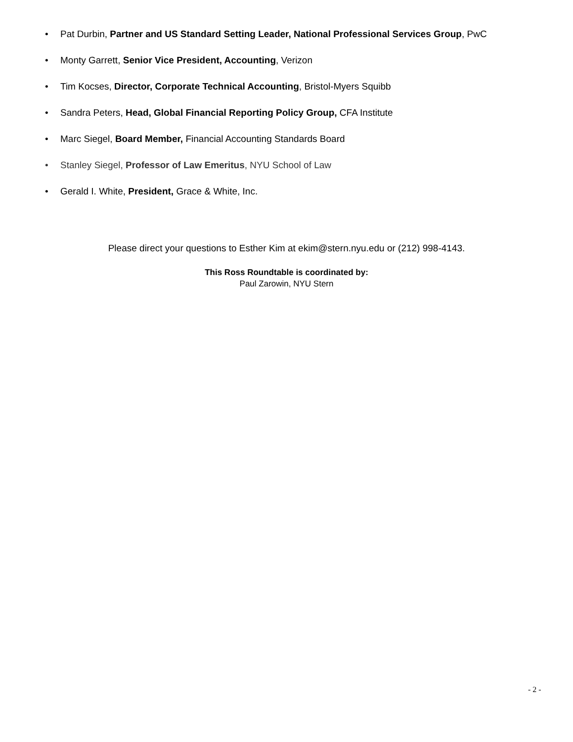• Pat Durbin, Partner and US Standard Setting Leader, National Professional Services Group, PwC
• Monty Garrett, Senior Vice President, Accounting, Verizon
• Tim Kocses, Director, Corporate Technical Accounting, Bristol-Myers Squibb
• Sandra Peters, Head, Global Financial Reporting Policy Group, CFA Institute
• Marc Siegel, Board Member, Financial Accounting Standards Board
• Stanley Siegel, Professor of Law Emeritus, NYU School of Law
• Gerald I. White, President, Grace & White, Inc.
Please direct your questions to Esther Kim at ekim@stern.nyu.edu or (212) 998-4143.
This Ross Roundtable is coordinated by:
Paul Zarowin, NYU Stern
- 2 -